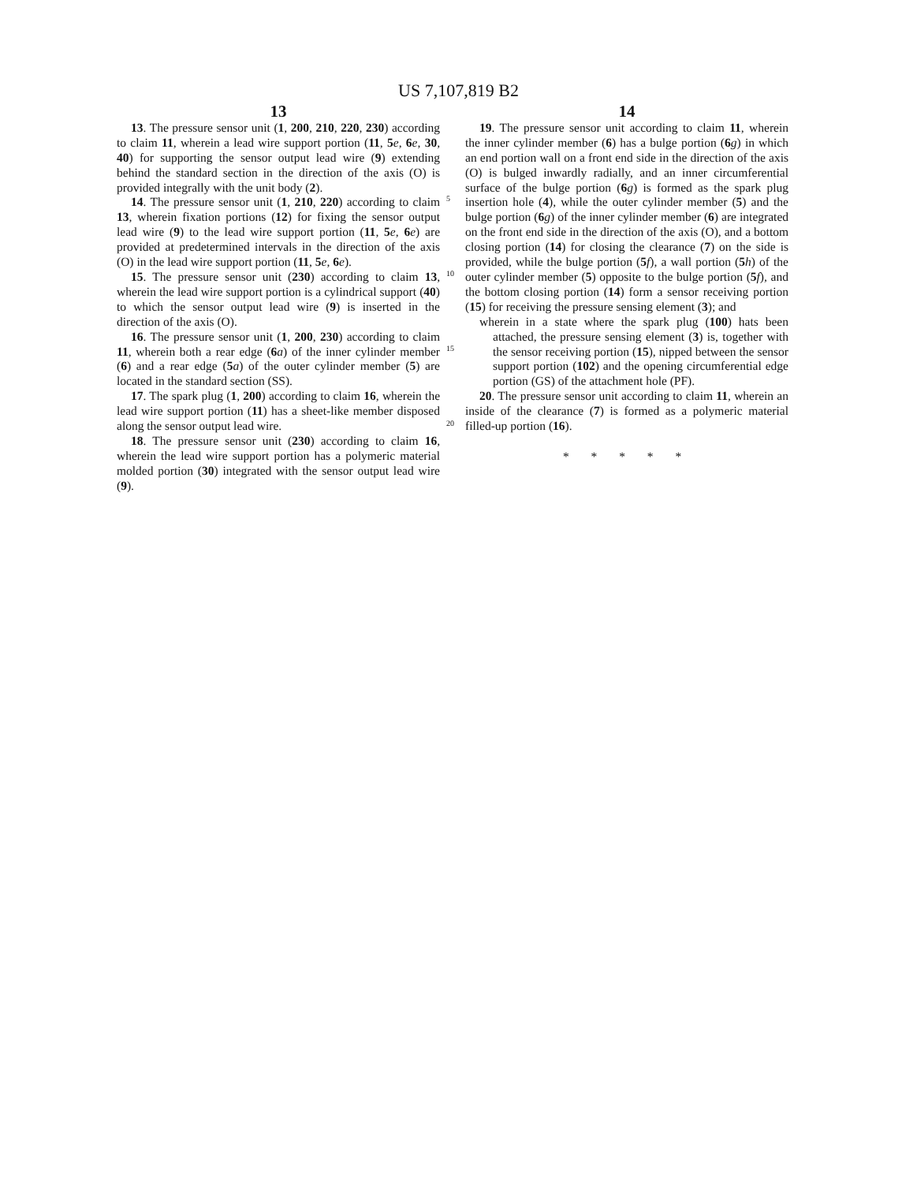US 7,107,819 B2
13
13. The pressure sensor unit (1, 200, 210, 220, 230) according to claim 11, wherein a lead wire support portion (11, 5 e, 6 e, 30, 40) for supporting the sensor output lead wire (9) extending behind the standard section in the direction of the axis (O) is provided integrally with the unit body (2).
14. The pressure sensor unit (1, 210, 220) according to claim 13, wherein fixation portions (12) for fixing the sensor output lead wire (9) to the lead wire support portion (11, 5 e, 6 e) are provided at predetermined intervals in the direction of the axis (O) in the lead wire support portion (11, 5 e, 6 e).
15. The pressure sensor unit (230) according to claim 13, wherein the lead wire support portion is a cylindrical support (40) to which the sensor output lead wire (9) is inserted in the direction of the axis (O).
16. The pressure sensor unit (1, 200, 230) according to claim 11, wherein both a rear edge (6 a) of the inner cylinder member (6) and a rear edge (5 a) of the outer cylinder member (5) are located in the standard section (SS).
17. The spark plug (1, 200) according to claim 16, wherein the lead wire support portion (11) has a sheet-like member disposed along the sensor output lead wire.
18. The pressure sensor unit (230) according to claim 16, wherein the lead wire support portion has a polymeric material molded portion (30) integrated with the sensor output lead wire (9).
5
10
15
20
14
19. The pressure sensor unit according to claim 11, wherein the inner cylinder member (6) has a bulge portion (6 g) in which an end portion wall on a front end side in the direction of the axis (O) is bulged inwardly radially, and an inner circumferential surface of the bulge portion (6 g) is formed as the spark plug insertion hole (4), while the outer cylinder member (5) and the bulge portion (6 g) of the inner cylinder member (6) are integrated on the front end side in the direction of the axis (O), and a bottom closing portion (14) for closing the clearance (7) on the side is provided, while the bulge portion (5 f), a wall portion (5 h) of the outer cylinder member (5) opposite to the bulge portion (5 f), and the bottom closing portion (14) form a sensor receiving portion (15) for receiving the pressure sensing element (3); and
wherein in a state where the spark plug (100) hats been attached, the pressure sensing element (3) is, together with the sensor receiving portion (15), nipped between the sensor support portion (102) and the opening circumferential edge portion (GS) of the attachment hole (PF).
20. The pressure sensor unit according to claim 11, wherein an inside of the clearance (7) is formed as a polymeric material filled-up portion (16).
* * * * *